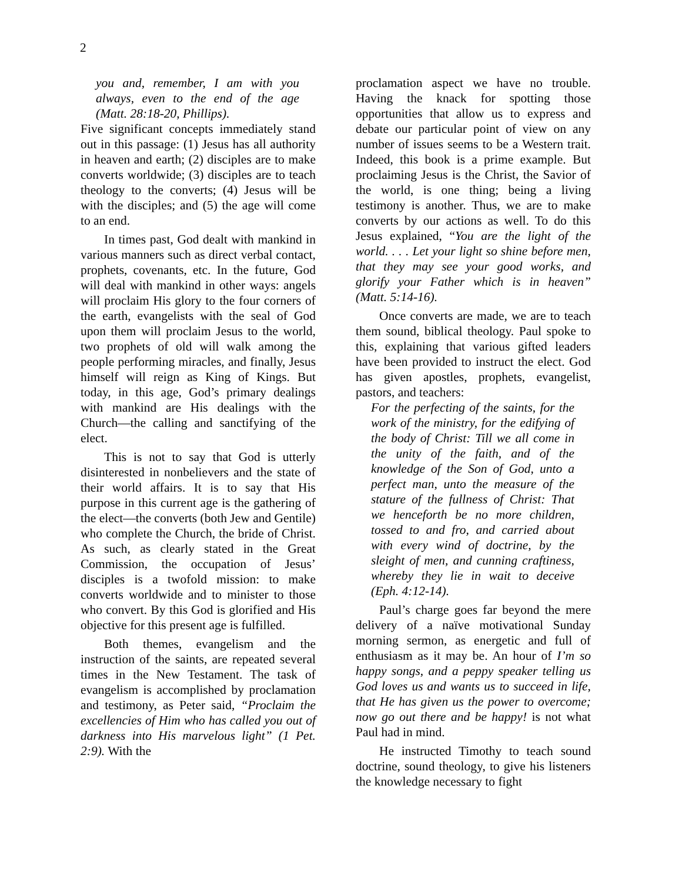2
you and, remember, I am with you always, even to the end of the age (Matt. 28:18-20, Phillips).
Five significant concepts immediately stand out in this passage: (1) Jesus has all authority in heaven and earth; (2) disciples are to make converts worldwide; (3) disciples are to teach theology to the converts; (4) Jesus will be with the disciples; and (5) the age will come to an end.
In times past, God dealt with mankind in various manners such as direct verbal contact, prophets, covenants, etc. In the future, God will deal with mankind in other ways: angels will proclaim His glory to the four corners of the earth, evangelists with the seal of God upon them will proclaim Jesus to the world, two prophets of old will walk among the people performing miracles, and finally, Jesus himself will reign as King of Kings. But today, in this age, God’s primary dealings with mankind are His dealings with the Church—the calling and sanctifying of the elect.
This is not to say that God is utterly disinterested in nonbelievers and the state of their world affairs. It is to say that His purpose in this current age is the gathering of the elect—the converts (both Jew and Gentile) who complete the Church, the bride of Christ. As such, as clearly stated in the Great Commission, the occupation of Jesus’ disciples is a twofold mission: to make converts worldwide and to minister to those who convert. By this God is glorified and His objective for this present age is fulfilled.
Both themes, evangelism and the instruction of the saints, are repeated several times in the New Testament. The task of evangelism is accomplished by proclamation and testimony, as Peter said, “Proclaim the excellencies of Him who has called you out of darkness into His marvelous light” (1 Pet. 2:9). With the
proclamation aspect we have no trouble. Having the knack for spotting those opportunities that allow us to express and debate our particular point of view on any number of issues seems to be a Western trait. Indeed, this book is a prime example. But proclaiming Jesus is the Christ, the Savior of the world, is one thing; being a living testimony is another. Thus, we are to make converts by our actions as well. To do this Jesus explained, “You are the light of the world. . . . Let your light so shine before men, that they may see your good works, and glorify your Father which is in heaven” (Matt. 5:14-16).
Once converts are made, we are to teach them sound, biblical theology. Paul spoke to this, explaining that various gifted leaders have been provided to instruct the elect. God has given apostles, prophets, evangelist, pastors, and teachers:
For the perfecting of the saints, for the work of the ministry, for the edifying of the body of Christ: Till we all come in the unity of the faith, and of the knowledge of the Son of God, unto a perfect man, unto the measure of the stature of the fullness of Christ: That we henceforth be no more children, tossed to and fro, and carried about with every wind of doctrine, by the sleight of men, and cunning craftiness, whereby they lie in wait to deceive (Eph. 4:12-14).
Paul’s charge goes far beyond the mere delivery of a naïve motivational Sunday morning sermon, as energetic and full of enthusiasm as it may be. An hour of I’m so happy songs, and a peppy speaker telling us God loves us and wants us to succeed in life, that He has given us the power to overcome; now go out there and be happy! is not what Paul had in mind.
He instructed Timothy to teach sound doctrine, sound theology, to give his listeners the knowledge necessary to fight